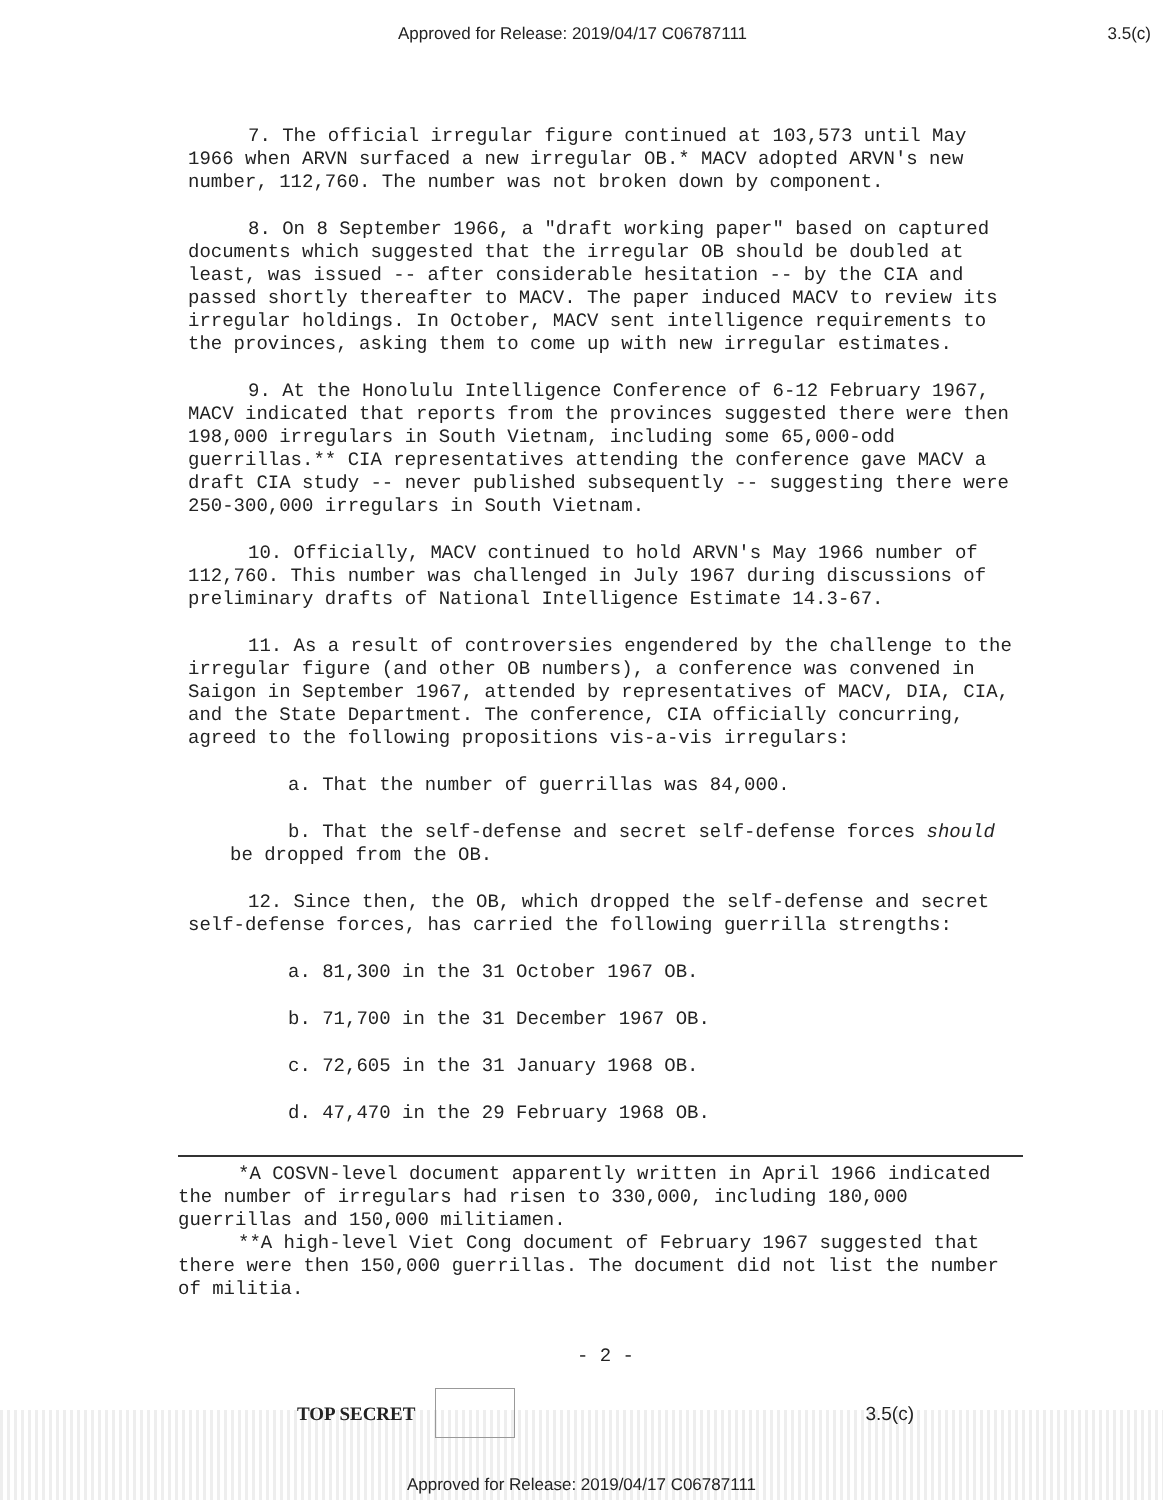Approved for Release: 2019/04/17 C06787111 3.5(c)
7. The official irregular figure continued at 103,573 until May 1966 when ARVN surfaced a new irregular OB.* MACV adopted ARVN's new number, 112,760. The number was not broken down by component.
8. On 8 September 1966, a "draft working paper" based on captured documents which suggested that the irregular OB should be doubled at least, was issued -- after considerable hesitation -- by the CIA and passed shortly thereafter to MACV. The paper induced MACV to review its irregular holdings. In October, MACV sent intelligence requirements to the provinces, asking them to come up with new irregular estimates.
9. At the Honolulu Intelligence Conference of 6-12 February 1967, MACV indicated that reports from the provinces suggested there were then 198,000 irregulars in South Vietnam, including some 65,000-odd guerrillas.** CIA representatives attending the conference gave MACV a draft CIA study -- never published subsequently -- suggesting there were 250-300,000 irregulars in South Vietnam.
10. Officially, MACV continued to hold ARVN's May 1966 number of 112,760. This number was challenged in July 1967 during discussions of preliminary drafts of National Intelligence Estimate 14.3-67.
11. As a result of controversies engendered by the challenge to the irregular figure (and other OB numbers), a conference was convened in Saigon in September 1967, attended by representatives of MACV, DIA, CIA, and the State Department. The conference, CIA officially concurring, agreed to the following propositions vis-a-vis irregulars:
a. That the number of guerrillas was 84,000.
b. That the self-defense and secret self-defense forces should be dropped from the OB.
12. Since then, the OB, which dropped the self-defense and secret self-defense forces, has carried the following guerrilla strengths:
a. 81,300 in the 31 October 1967 OB.
b. 71,700 in the 31 December 1967 OB.
c. 72,605 in the 31 January 1968 OB.
d. 47,470 in the 29 February 1968 OB.
*A COSVN-level document apparently written in April 1966 indicated the number of irregulars had risen to 330,000, including 180,000 guerrillas and 150,000 militiamen.
**A high-level Viet Cong document of February 1967 suggested that there were then 150,000 guerrillas. The document did not list the number of militia.
- 2 -
TOP SECRET 3.5(c)
Approved for Release: 2019/04/17 C06787111